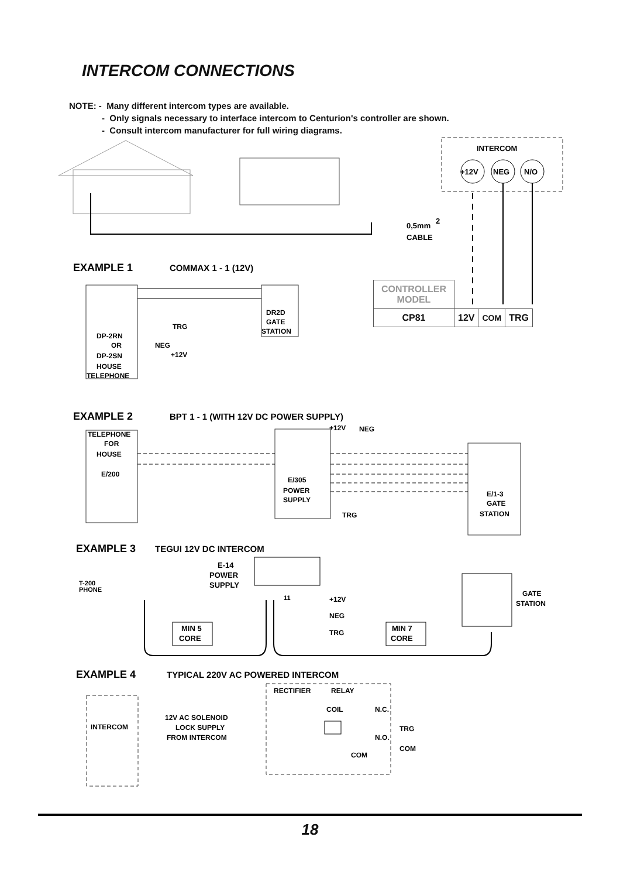INTERCOM CONNECTIONS
NOTE: - Many different intercom types are available.
- Only signals necessary to interface intercom to Centurion's controller are shown.
- Consult intercom manufacturer for full wiring diagrams.
INTERCOM
+12V
NEG
N/O
0,5mm
2
CABLE
EXAMPLE 1
COMMAX 1 - 1 (12V)
DR2D
GATE
STATION
DP-2RN
OR
DP-2SN
HOUSE
TELEPHONE
TRG
NEG
+12V
EXAMPLE 2
BPT 1 - 1 (WITH 12V DC POWER SUPPLY)
TELEPHONE
FOR
HOUSE
E/200
E/305
POWER
SUPPLY
E/1-3
GATE
STATION
+12V
NEG
TRG
EXAMPLE 3
TEGUI 12V DC INTERCOM
T-200
PHONE
E-14
POWER
SUPPLY
11
+12V
NEG
TRG
MIN 5
CORE
MIN 7
CORE
GATE
STATION
EXAMPLE 4
TYPICAL 220V AC POWERED INTERCOM
INTERCOM
12V AC SOLENOID
LOCK SUPPLY
FROM INTERCOM
RECTIFIER
RELAY
COIL
N.C.
N.O.
COM
TRG
COM
| CONTROLLER MODEL | | | |
| CP81 | 12V | COM | TRG |
18